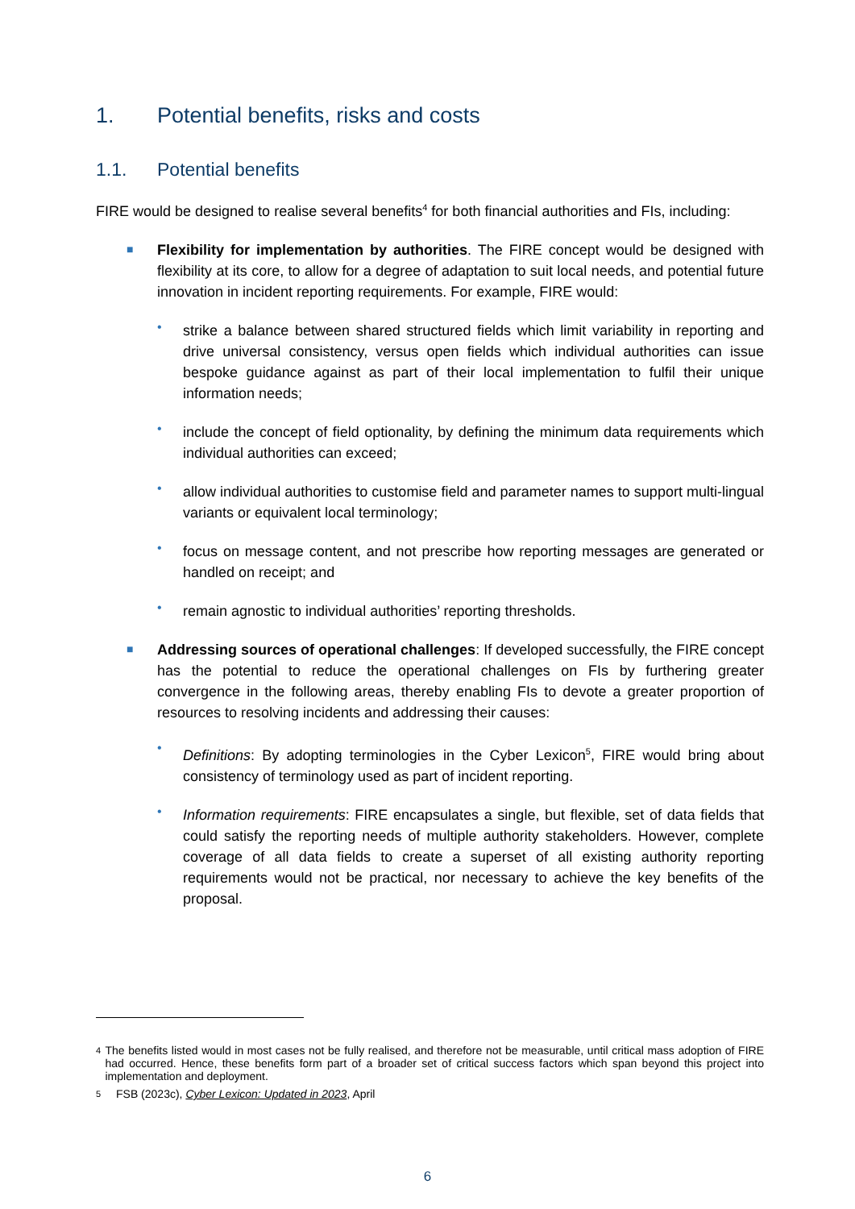1. Potential benefits, risks and costs
1.1. Potential benefits
FIRE would be designed to realise several benefits<sup>4</sup> for both financial authorities and FIs, including:
■
Flexibility for implementation by authorities. The FIRE concept would be designed with flexibility at its core, to allow for a degree of adaptation to suit local needs, and potential future innovation in incident reporting requirements. For example, FIRE would:
•
strike a balance between shared structured fields which limit variability in reporting and drive universal consistency, versus open fields which individual authorities can issue bespoke guidance against as part of their local implementation to fulfil their unique information needs;
•
include the concept of field optionality, by defining the minimum data requirements which individual authorities can exceed;
•
allow individual authorities to customise field and parameter names to support multi-lingual variants or equivalent local terminology;
•
focus on message content, and not prescribe how reporting messages are generated or handled on receipt; and
•
remain agnostic to individual authorities’ reporting thresholds.
■
Addressing sources of operational challenges: If developed successfully, the FIRE concept has the potential to reduce the operational challenges on FIs by furthering greater convergence in the following areas, thereby enabling FIs to devote a greater proportion of resources to resolving incidents and addressing their causes:
•
Definitions: By adopting terminologies in the Cyber Lexicon<sup>5</sup>, FIRE would bring about consistency of terminology used as part of incident reporting.
•
Information requirements: FIRE encapsulates a single, but flexible, set of data fields that could satisfy the reporting needs of multiple authority stakeholders. However, complete coverage of all data fields to create a superset of all existing authority reporting requirements would not be practical, nor necessary to achieve the key benefits of the proposal.
4 The benefits listed would in most cases not be fully realised, and therefore not be measurable, until critical mass adoption of FIRE had occurred. Hence, these benefits form part of a broader set of critical success factors which span beyond this project into implementation and deployment.
5 FSB (2023c), Cyber Lexicon: Updated in 2023, April
6